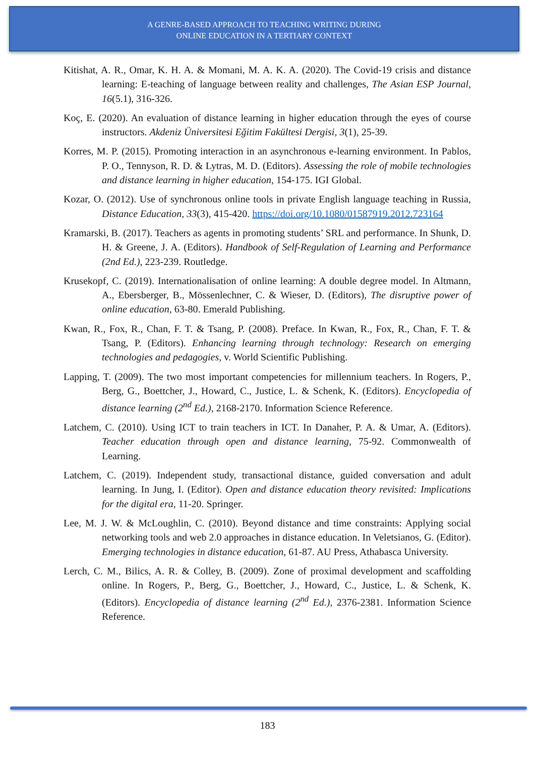A GENRE-BASED APPROACH TO TEACHING WRITING DURING
ONLINE EDUCATION IN A TERTIARY CONTEXT
Kitishat, A. R., Omar, K. H. A. & Momani, M. A. K. A. (2020). The Covid-19 crisis and distance learning: E-teaching of language between reality and challenges, The Asian ESP Journal, 16(5.1), 316-326.
Koç, E. (2020). An evaluation of distance learning in higher education through the eyes of course instructors. Akdeniz Üniversitesi Eğitim Fakültesi Dergisi, 3(1), 25-39.
Korres, M. P. (2015). Promoting interaction in an asynchronous e-learning environment. In Pablos, P. O., Tennyson, R. D. & Lytras, M. D. (Editors). Assessing the role of mobile technologies and distance learning in higher education, 154-175. IGI Global.
Kozar, O. (2012). Use of synchronous online tools in private English language teaching in Russia, Distance Education, 33(3), 415-420. https://doi.org/10.1080/01587919.2012.723164
Kramarski, B. (2017). Teachers as agents in promoting students’ SRL and performance. In Shunk, D. H. & Greene, J. A. (Editors). Handbook of Self-Regulation of Learning and Performance (2nd Ed.), 223-239. Routledge.
Krusekopf, C. (2019). Internationalisation of online learning: A double degree model. In Altmann, A., Ebersberger, B., Mössenlechner, C. & Wieser, D. (Editors), The disruptive power of online education, 63-80. Emerald Publishing.
Kwan, R., Fox, R., Chan, F. T. & Tsang, P. (2008). Preface. In Kwan, R., Fox, R., Chan, F. T. & Tsang, P. (Editors). Enhancing learning through technology: Research on emerging technologies and pedagogies, v. World Scientific Publishing.
Lapping, T. (2009). The two most important competencies for millennium teachers. In Rogers, P., Berg, G., Boettcher, J., Howard, C., Justice, L. & Schenk, K. (Editors). Encyclopedia of distance learning (2<sup>nd</sup> Ed.), 2168-2170. Information Science Reference.
Latchem, C. (2010). Using ICT to train teachers in ICT. In Danaher, P. A. & Umar, A. (Editors). Teacher education through open and distance learning, 75-92. Commonwealth of Learning.
Latchem, C. (2019). Independent study, transactional distance, guided conversation and adult learning. In Jung, I. (Editor). Open and distance education theory revisited: Implications for the digital era, 11-20. Springer.
Lee, M. J. W. & McLoughlin, C. (2010). Beyond distance and time constraints: Applying social networking tools and web 2.0 approaches in distance education. In Veletsianos, G. (Editor). Emerging technologies in distance education, 61-87. AU Press, Athabasca University.
Lerch, C. M., Bilics, A. R. & Colley, B. (2009). Zone of proximal development and scaffolding online. In Rogers, P., Berg, G., Boettcher, J., Howard, C., Justice, L. & Schenk, K. (Editors). Encyclopedia of distance learning (2<sup>nd</sup> Ed.), 2376-2381. Information Science Reference.
183